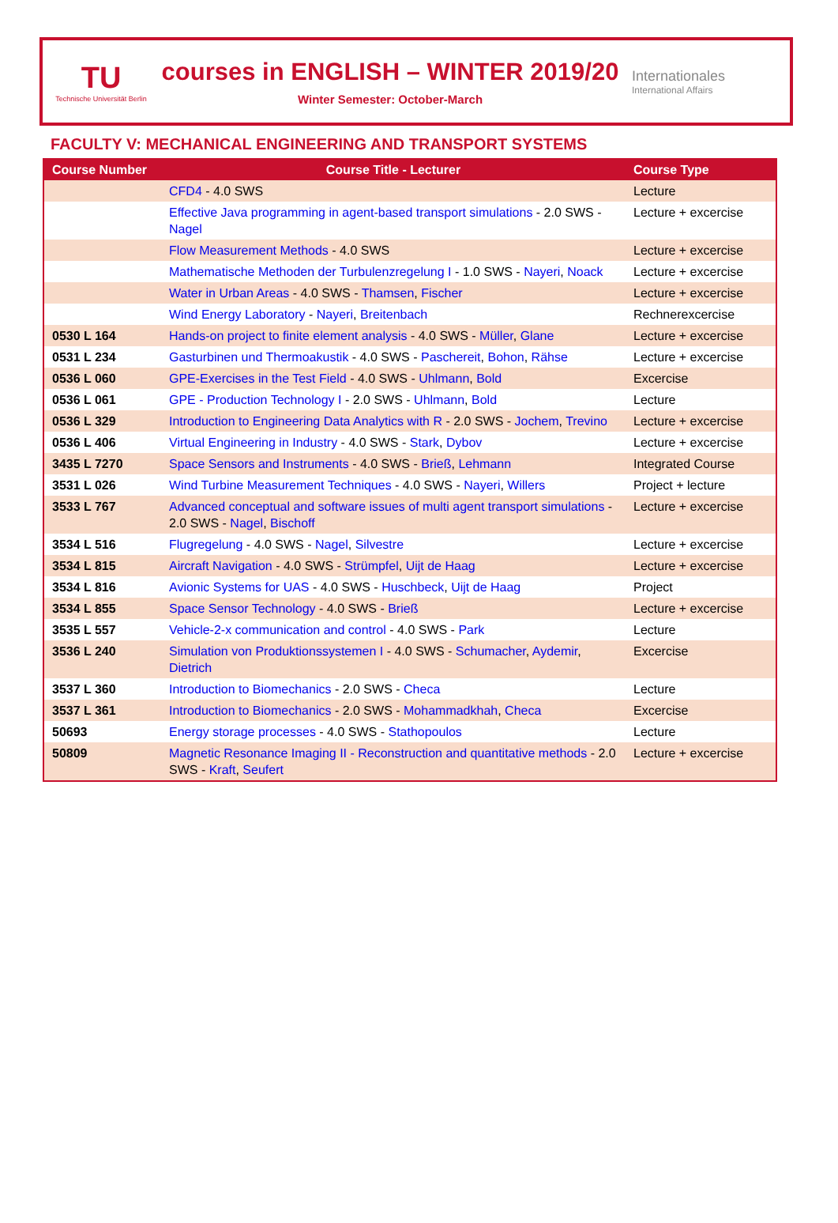TU
Technische Universität Berlin
courses in ENGLISH – WINTER 2019/20
Winter Semester: October-March
Internationales
International Affairs
FACULTY V: MECHANICAL ENGINEERING AND TRANSPORT SYSTEMS
| Course Number | Course Title - Lecturer | Course Type |
| --- | --- | --- |
| | CFD4 - 4.0 SWS | Lecture |
| | Effective Java programming in agent-based transport simulations - 2.0 SWS - Nagel | Lecture + excercise |
| | Flow Measurement Methods - 4.0 SWS | Lecture + excercise |
| | Mathematische Methoden der Turbulenzregelung I - 1.0 SWS - Nayeri , Noack | Lecture + excercise |
| | Water in Urban Areas - 4.0 SWS - Thamsen , Fischer | Lecture + excercise |
| | Wind Energy Laboratory - Nayeri , Breitenbach | Rechnerexcercise |
| 0530 L 164 | Hands-on project to finite element analysis - 4.0 SWS - Müller , Glane | Lecture + excercise |
| 0531 L 234 | Gasturbinen und Thermoakustik - 4.0 SWS - Paschereit , Bohon , Rähse | Lecture + excercise |
| 0536 L 060 | GPE-Exercises in the Test Field - 4.0 SWS - Uhlmann , Bold | Excercise |
| 0536 L 061 | GPE - Production Technology I - 2.0 SWS - Uhlmann , Bold | Lecture |
| 0536 L 329 | Introduction to Engineering Data Analytics with R - 2.0 SWS - Jochem , Trevino | Lecture + excercise |
| 0536 L 406 | Virtual Engineering in Industry - 4.0 SWS - Stark , Dybov | Lecture + excercise |
| 3435 L 7270 | Space Sensors and Instruments - 4.0 SWS - Brieß , Lehmann | Integrated Course |
| 3531 L 026 | Wind Turbine Measurement Techniques - 4.0 SWS - Nayeri , Willers | Project + lecture |
| 3533 L 767 | Advanced conceptual and software issues of multi agent transport simulations - 2.0 SWS - Nagel , Bischoff | Lecture + excercise |
| 3534 L 516 | Flugregelung - 4.0 SWS - Nagel , Silvestre | Lecture + excercise |
| 3534 L 815 | Aircraft Navigation - 4.0 SWS - Strümpfel , Uijt de Haag | Lecture + excercise |
| 3534 L 816 | Avionic Systems for UAS - 4.0 SWS - Huschbeck , Uijt de Haag | Project |
| 3534 L 855 | Space Sensor Technology - 4.0 SWS - Brieß | Lecture + excercise |
| 3535 L 557 | Vehicle-2-x communication and control - 4.0 SWS - Park | Lecture |
| 3536 L 240 | Simulation von Produktionssystemen I - 4.0 SWS - Schumacher , Aydemir , Dietrich | Excercise |
| 3537 L 360 | Introduction to Biomechanics - 2.0 SWS - Checa | Lecture |
| 3537 L 361 | Introduction to Biomechanics - 2.0 SWS - Mohammadkhah , Checa | Excercise |
| 50693 | Energy storage processes - 4.0 SWS - Stathopoulos | Lecture |
| 50809 | Magnetic Resonance Imaging II - Reconstruction and quantitative methods - 2.0 SWS - Kraft , Seufert | Lecture + excercise |